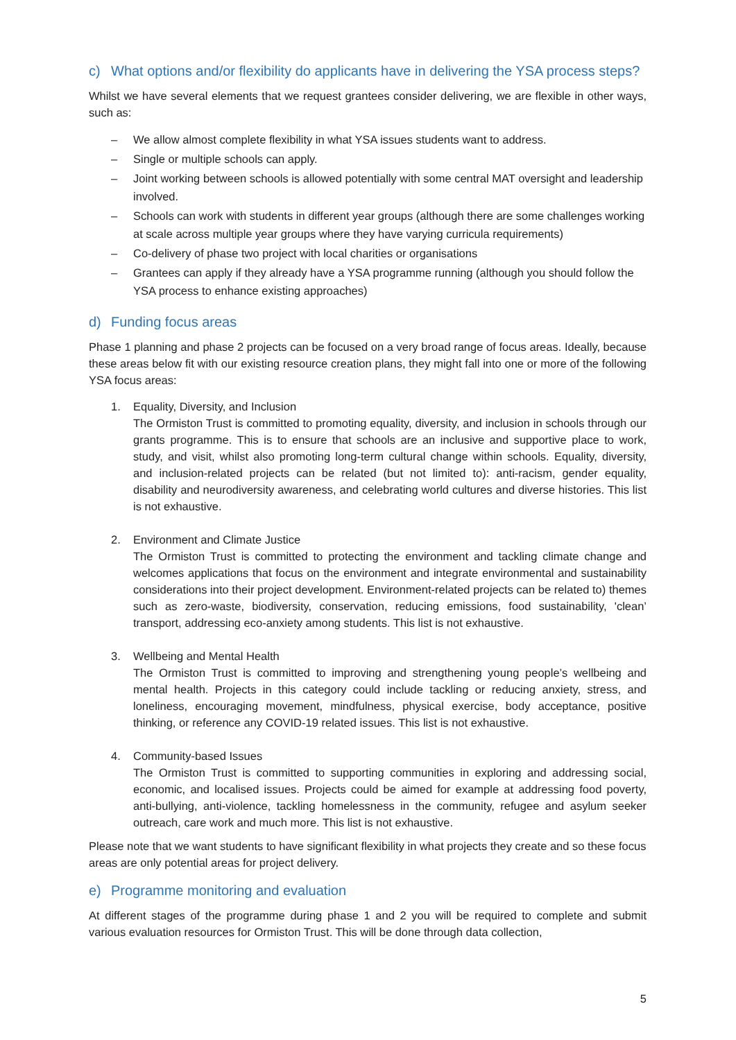c) What options and/or flexibility do applicants have in delivering the YSA process steps?
Whilst we have several elements that we request grantees consider delivering, we are flexible in other ways, such as:
– We allow almost complete flexibility in what YSA issues students want to address.
– Single or multiple schools can apply.
– Joint working between schools is allowed potentially with some central MAT oversight and leadership involved.
– Schools can work with students in different year groups (although there are some challenges working at scale across multiple year groups where they have varying curricula requirements)
– Co-delivery of phase two project with local charities or organisations
– Grantees can apply if they already have a YSA programme running (although you should follow the YSA process to enhance existing approaches)
d) Funding focus areas
Phase 1 planning and phase 2 projects can be focused on a very broad range of focus areas. Ideally, because these areas below fit with our existing resource creation plans, they might fall into one or more of the following YSA focus areas:
1. Equality, Diversity, and Inclusion
The Ormiston Trust is committed to promoting equality, diversity, and inclusion in schools through our grants programme. This is to ensure that schools are an inclusive and supportive place to work, study, and visit, whilst also promoting long-term cultural change within schools. Equality, diversity, and inclusion-related projects can be related (but not limited to): anti-racism, gender equality, disability and neurodiversity awareness, and celebrating world cultures and diverse histories. This list is not exhaustive.
2. Environment and Climate Justice
The Ormiston Trust is committed to protecting the environment and tackling climate change and welcomes applications that focus on the environment and integrate environmental and sustainability considerations into their project development. Environment-related projects can be related to) themes such as zero-waste, biodiversity, conservation, reducing emissions, food sustainability, 'clean’ transport, addressing eco-anxiety among students. This list is not exhaustive.
3. Wellbeing and Mental Health
The Ormiston Trust is committed to improving and strengthening young people’s wellbeing and mental health. Projects in this category could include tackling or reducing anxiety, stress, and loneliness, encouraging movement, mindfulness, physical exercise, body acceptance, positive thinking, or reference any COVID-19 related issues. This list is not exhaustive.
4. Community-based Issues
The Ormiston Trust is committed to supporting communities in exploring and addressing social, economic, and localised issues. Projects could be aimed for example at addressing food poverty, anti-bullying, anti-violence, tackling homelessness in the community, refugee and asylum seeker outreach, care work and much more. This list is not exhaustive.
Please note that we want students to have significant flexibility in what projects they create and so these focus areas are only potential areas for project delivery.
e) Programme monitoring and evaluation
At different stages of the programme during phase 1 and 2 you will be required to complete and submit various evaluation resources for Ormiston Trust. This will be done through data collection,
5